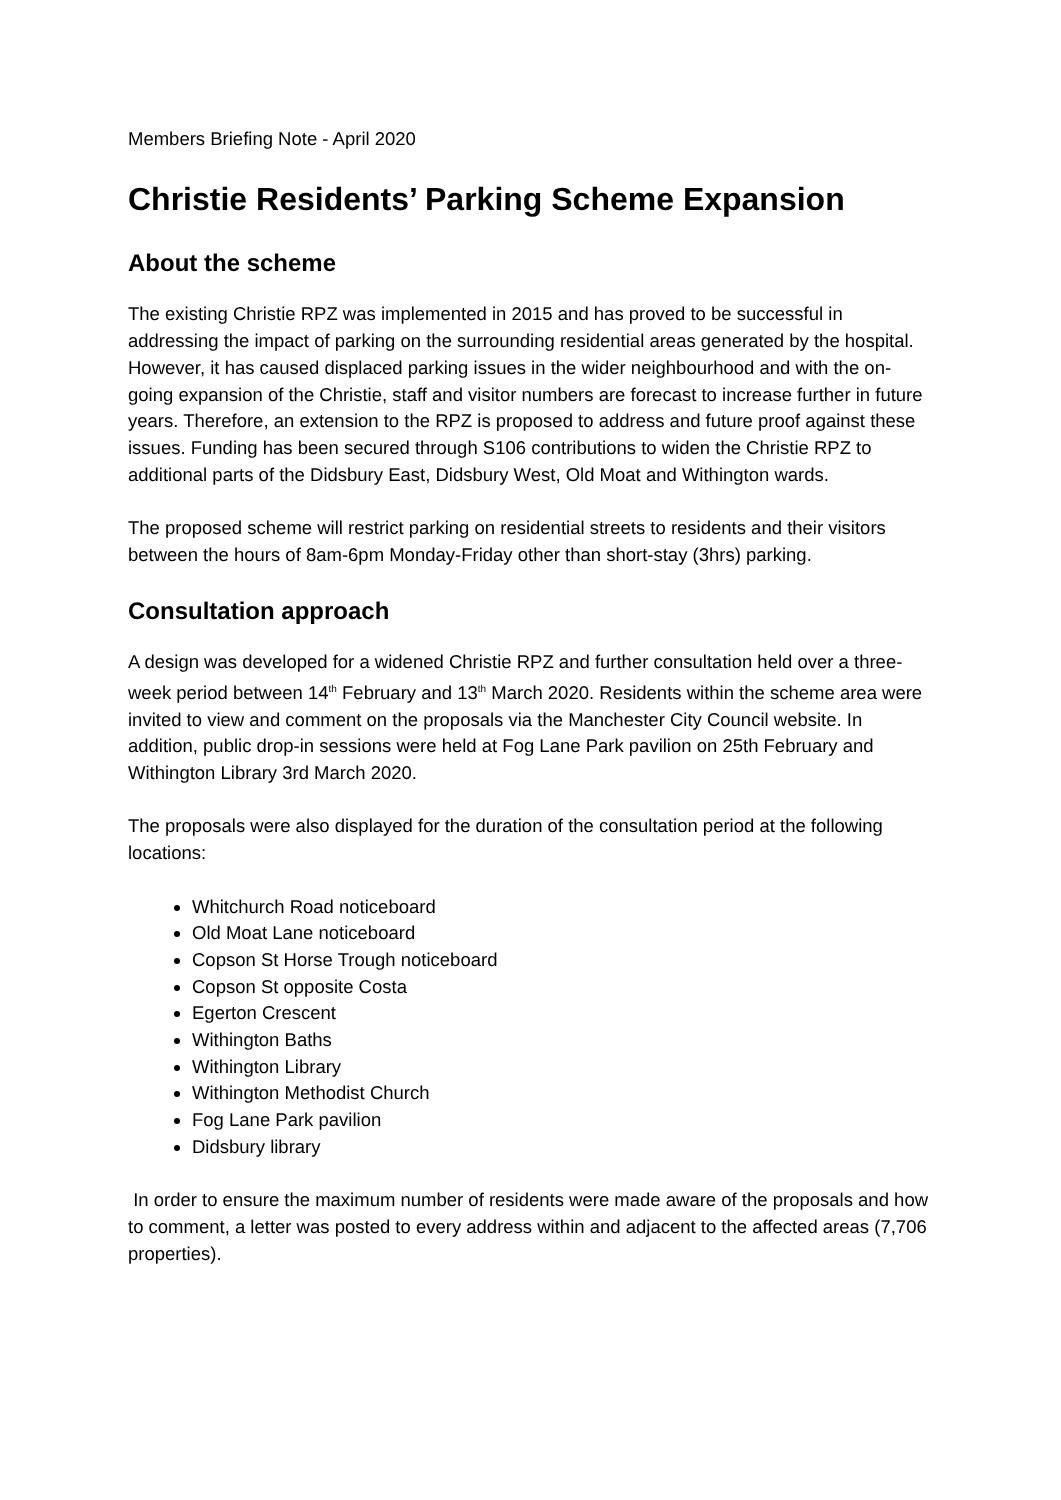Members Briefing Note - April 2020
Christie Residents’ Parking Scheme Expansion
About the scheme
The existing Christie RPZ was implemented in 2015 and has proved to be successful in addressing the impact of parking on the surrounding residential areas generated by the hospital. However, it has caused displaced parking issues in the wider neighbourhood and with the on-going expansion of the Christie, staff and visitor numbers are forecast to increase further in future years. Therefore, an extension to the RPZ is proposed to address and future proof against these issues. Funding has been secured through S106 contributions to widen the Christie RPZ to additional parts of the Didsbury East, Didsbury West, Old Moat and Withington wards.
The proposed scheme will restrict parking on residential streets to residents and their visitors between the hours of 8am-6pm Monday-Friday other than short-stay (3hrs) parking.
Consultation approach
A design was developed for a widened Christie RPZ and further consultation held over a three-week period between 14<sup>th</sup> February and 13<sup>th</sup> March 2020. Residents within the scheme area were invited to view and comment on the proposals via the Manchester City Council website. In addition, public drop-in sessions were held at Fog Lane Park pavilion on 25th February and Withington Library 3rd March 2020.
The proposals were also displayed for the duration of the consultation period at the following locations:
Whitchurch Road noticeboard
Old Moat Lane noticeboard
Copson St Horse Trough noticeboard
Copson St opposite Costa
Egerton Crescent
Withington Baths
Withington Library
Withington Methodist Church
Fog Lane Park pavilion
Didsbury library
In order to ensure the maximum number of residents were made aware of the proposals and how to comment, a letter was posted to every address within and adjacent to the affected areas (7,706 properties).